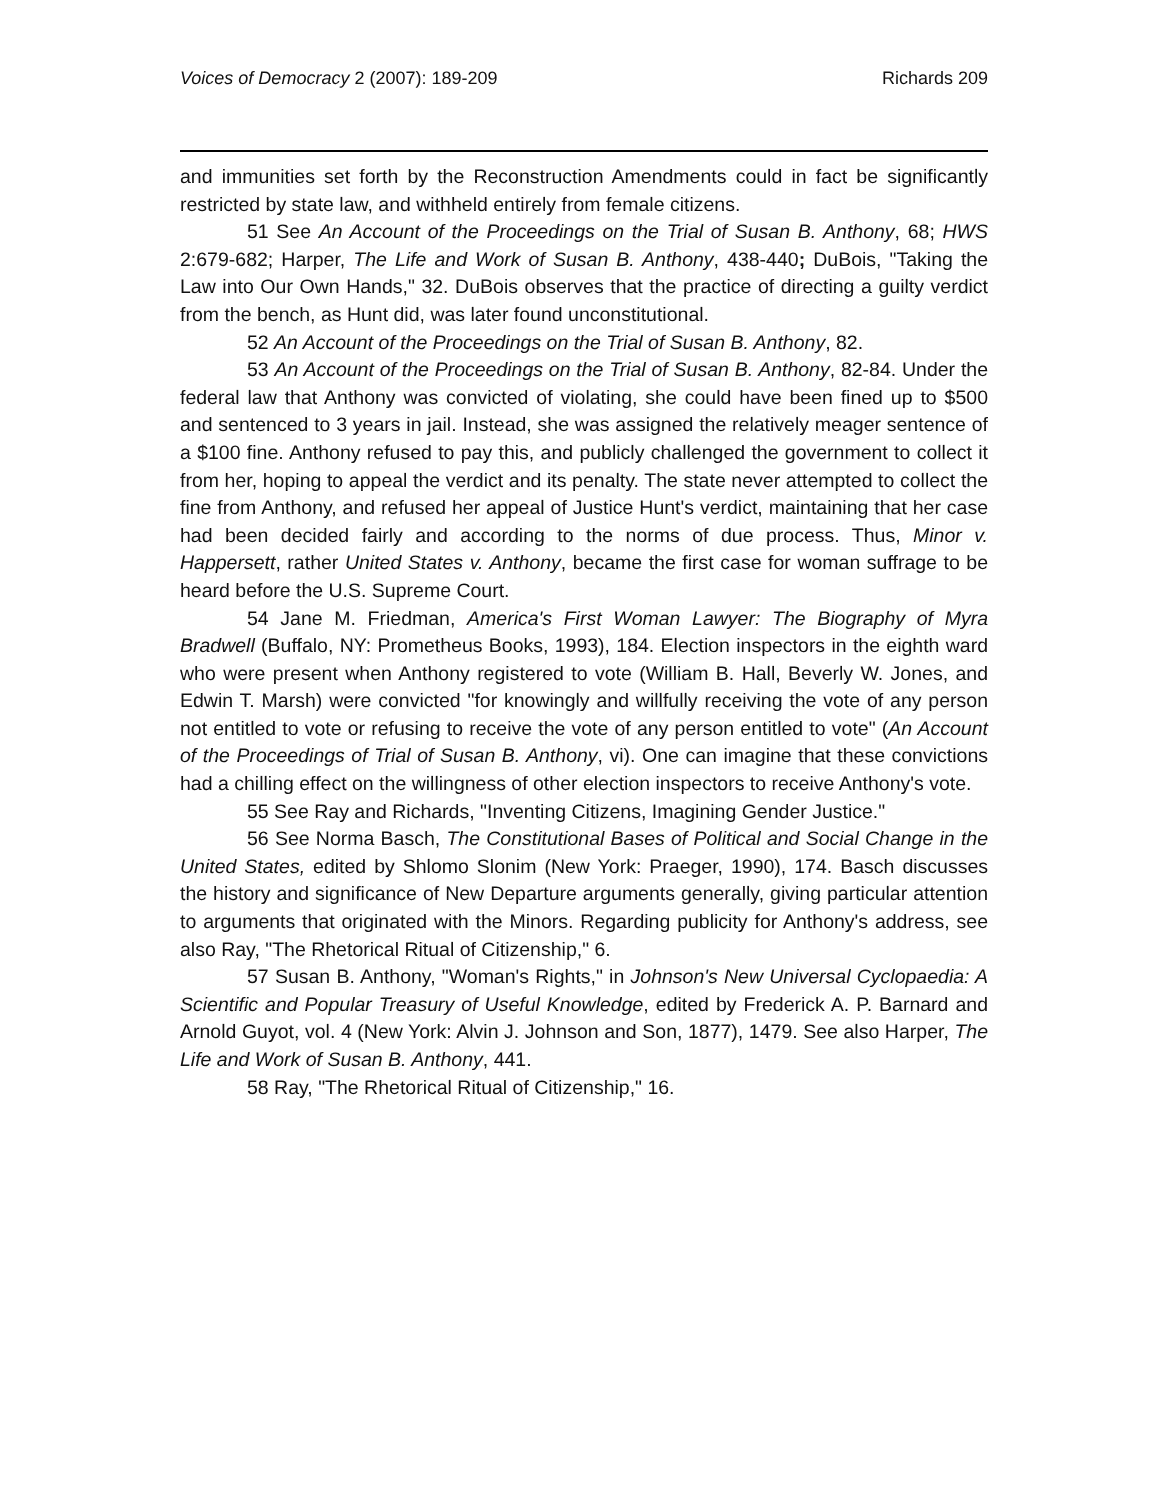Voices of Democracy 2 (2007): 189-209 Richards 209
and immunities set forth by the Reconstruction Amendments could in fact be significantly restricted by state law, and withheld entirely from female citizens.
51 See An Account of the Proceedings on the Trial of Susan B. Anthony, 68; HWS 2:679-682; Harper, The Life and Work of Susan B. Anthony, 438-440; DuBois, "Taking the Law into Our Own Hands," 32. DuBois observes that the practice of directing a guilty verdict from the bench, as Hunt did, was later found unconstitutional.
52 An Account of the Proceedings on the Trial of Susan B. Anthony, 82.
53 An Account of the Proceedings on the Trial of Susan B. Anthony, 82-84. Under the federal law that Anthony was convicted of violating, she could have been fined up to $500 and sentenced to 3 years in jail. Instead, she was assigned the relatively meager sentence of a $100 fine. Anthony refused to pay this, and publicly challenged the government to collect it from her, hoping to appeal the verdict and its penalty. The state never attempted to collect the fine from Anthony, and refused her appeal of Justice Hunt's verdict, maintaining that her case had been decided fairly and according to the norms of due process. Thus, Minor v. Happersett, rather United States v. Anthony, became the first case for woman suffrage to be heard before the U.S. Supreme Court.
54 Jane M. Friedman, America's First Woman Lawyer: The Biography of Myra Bradwell (Buffalo, NY: Prometheus Books, 1993), 184. Election inspectors in the eighth ward who were present when Anthony registered to vote (William B. Hall, Beverly W. Jones, and Edwin T. Marsh) were convicted "for knowingly and willfully receiving the vote of any person not entitled to vote or refusing to receive the vote of any person entitled to vote" (An Account of the Proceedings of Trial of Susan B. Anthony, vi). One can imagine that these convictions had a chilling effect on the willingness of other election inspectors to receive Anthony's vote.
55 See Ray and Richards, "Inventing Citizens, Imagining Gender Justice."
56 See Norma Basch, The Constitutional Bases of Political and Social Change in the United States, edited by Shlomo Slonim (New York: Praeger, 1990), 174. Basch discusses the history and significance of New Departure arguments generally, giving particular attention to arguments that originated with the Minors. Regarding publicity for Anthony's address, see also Ray, "The Rhetorical Ritual of Citizenship," 6.
57 Susan B. Anthony, "Woman's Rights," in Johnson's New Universal Cyclopaedia: A Scientific and Popular Treasury of Useful Knowledge, edited by Frederick A. P. Barnard and Arnold Guyot, vol. 4 (New York: Alvin J. Johnson and Son, 1877), 1479. See also Harper, The Life and Work of Susan B. Anthony, 441.
58 Ray, "The Rhetorical Ritual of Citizenship," 16.